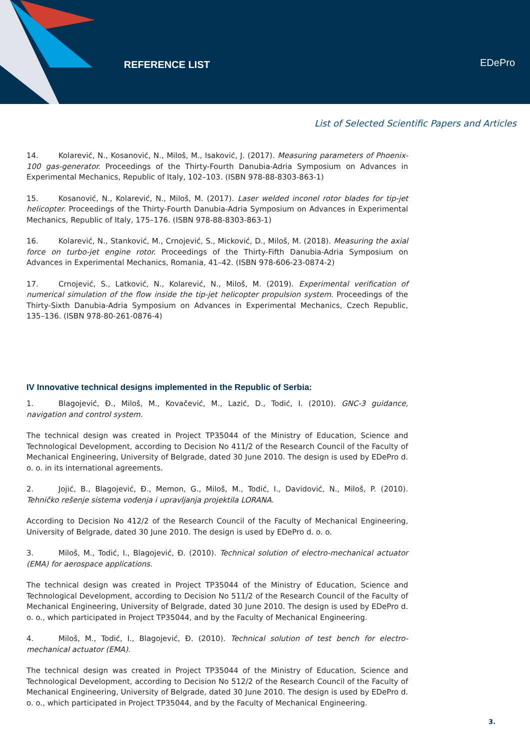REFERENCE LIST EDePro
List of Selected Scientific Papers and Articles
14. Kolarević, N., Kosanović, N., Miloš, M., Isaković, J. (2017). Measuring parameters of Phoenix-100 gas-generator. Proceedings of the Thirty-Fourth Danubia-Adria Symposium on Advances in Experimental Mechanics, Republic of Italy, 102–103. (ISBN 978-88-8303-863-1)
15. Kosanović, N., Kolarević, N., Miloš, M. (2017). Laser welded inconel rotor blades for tip-jet helicopter. Proceedings of the Thirty-Fourth Danubia-Adria Symposium on Advances in Experimental Mechanics, Republic of Italy, 175–176. (ISBN 978-88-8303-863-1)
16. Kolarević, N., Stanković, M., Crnojević, S., Micković, D., Miloš, M. (2018). Measuring the axial force on turbo-jet engine rotor. Proceedings of the Thirty-Fifth Danubia-Adria Symposium on Advances in Experimental Mechanics, Romania, 41–42. (ISBN 978-606-23-0874-2)
17. Crnojević, S., Latković, N., Kolarević, N., Miloš, M. (2019). Experimental verification of numerical simulation of the flow inside the tip-jet helicopter propulsion system. Proceedings of the Thirty-Sixth Danubia-Adria Symposium on Advances in Experimental Mechanics, Czech Republic, 135–136. (ISBN 978-80-261-0876-4)
IV Innovative technical designs implemented in the Republic of Serbia:
1. Blagojević, Đ., Miloš, M., Kovačević, M., Lazić, D., Todić, I. (2010). GNC-3 guidance, navigation and control system.
The technical design was created in Project TP35044 of the Ministry of Education, Science and Technological Development, according to Decision No 411/2 of the Research Council of the Faculty of Mechanical Engineering, University of Belgrade, dated 30 June 2010. The design is used by EDePro d. o. o. in its international agreements.
2. Jojić, B., Blagojević, Đ., Memon, G., Miloš, M., Todić, I., Davidović, N., Miloš, P. (2010). Tehničko rešenje sistema vođenja i upravljanja projektila LORANA.
According to Decision No 412/2 of the Research Council of the Faculty of Mechanical Engineering, University of Belgrade, dated 30 June 2010. The design is used by EDePro d. o. o.
3. Miloš, M., Todić, I., Blagojević, Đ. (2010). Technical solution of electro-mechanical actuator (EMA) for aerospace applications.
The technical design was created in Project TP35044 of the Ministry of Education, Science and Technological Development, according to Decision No 511/2 of the Research Council of the Faculty of Mechanical Engineering, University of Belgrade, dated 30 June 2010. The design is used by EDePro d. o. o., which participated in Project TP35044, and by the Faculty of Mechanical Engineering.
4. Miloš, M., Todić, I., Blagojević, Đ. (2010). Technical solution of test bench for electro-mechanical actuator (EMA).
The technical design was created in Project TP35044 of the Ministry of Education, Science and Technological Development, according to Decision No 512/2 of the Research Council of the Faculty of Mechanical Engineering, University of Belgrade, dated 30 June 2010. The design is used by EDePro d. o. o., which participated in Project TP35044, and by the Faculty of Mechanical Engineering.
3.